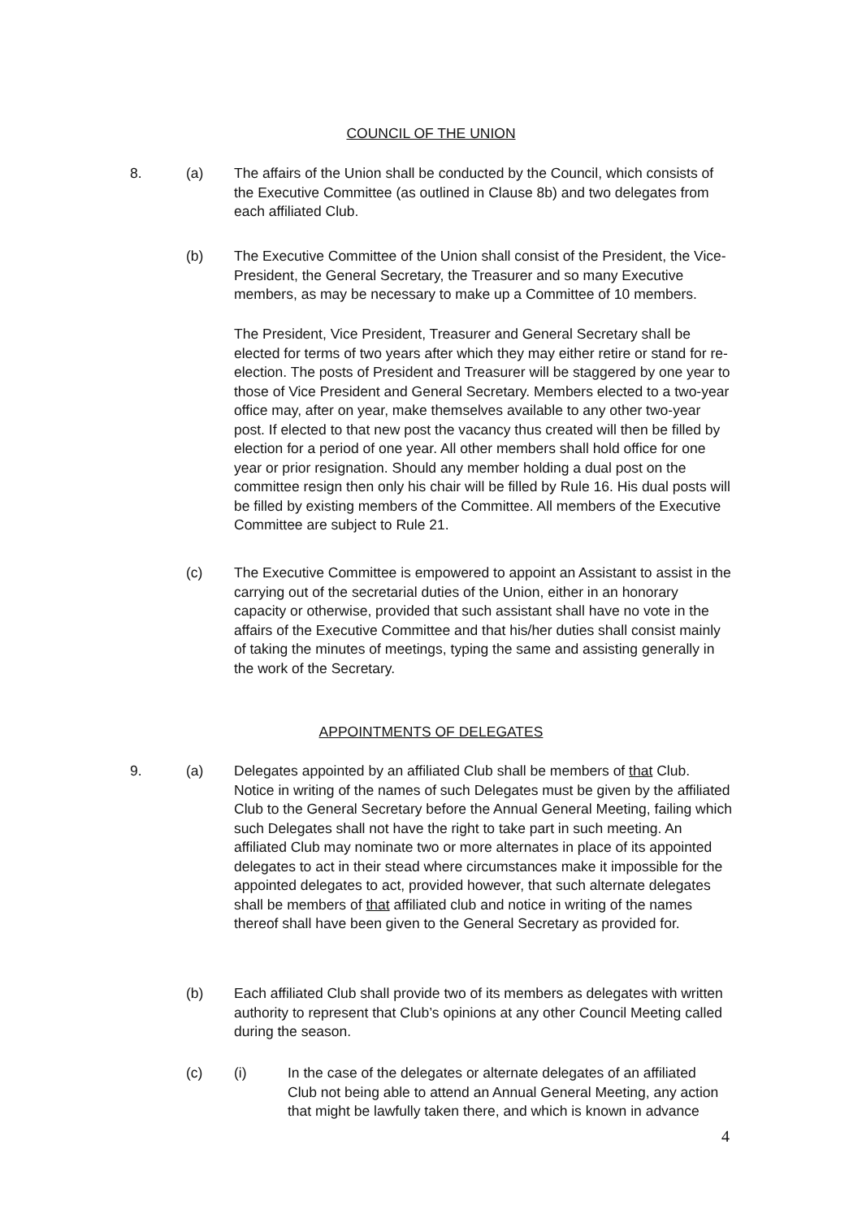COUNCIL OF THE UNION
8. (a)
The affairs of the Union shall be conducted by the Council, which consists of the Executive Committee (as outlined in Clause 8b) and two delegates from each affiliated Club.
(b)
The Executive Committee of the Union shall consist of the President, the Vice-President, the General Secretary, the Treasurer and so many Executive members, as may be necessary to make up a Committee of 10 members.
The President, Vice President, Treasurer and General Secretary shall be elected for terms of two years after which they may either retire or stand for re-election. The posts of President and Treasurer will be staggered by one year to those of Vice President and General Secretary. Members elected to a two-year office may, after on year, make themselves available to any other two-year post. If elected to that new post the vacancy thus created will then be filled by election for a period of one year. All other members shall hold office for one year or prior resignation. Should any member holding a dual post on the committee resign then only his chair will be filled by Rule 16. His dual posts will be filled by existing members of the Committee. All members of the Executive Committee are subject to Rule 21.
(c)
The Executive Committee is empowered to appoint an Assistant to assist in the carrying out of the secretarial duties of the Union, either in an honorary capacity or otherwise, provided that such assistant shall have no vote in the affairs of the Executive Committee and that his/her duties shall consist mainly of taking the minutes of meetings, typing the same and assisting generally in the work of the Secretary.
APPOINTMENTS OF DELEGATES
9. (a)
Delegates appointed by an affiliated Club shall be members of that Club. Notice in writing of the names of such Delegates must be given by the affiliated Club to the General Secretary before the Annual General Meeting, failing which such Delegates shall not have the right to take part in such meeting. An affiliated Club may nominate two or more alternates in place of its appointed delegates to act in their stead where circumstances make it impossible for the appointed delegates to act, provided however, that such alternate delegates shall be members of that affiliated club and notice in writing of the names thereof shall have been given to the General Secretary as provided for.
(b)
Each affiliated Club shall provide two of its members as delegates with written authority to represent that Club’s opinions at any other Council Meeting called during the season.
(c) (i)
In the case of the delegates or alternate delegates of an affiliated Club not being able to attend an Annual General Meeting, any action that might be lawfully taken there, and which is known in advance
4